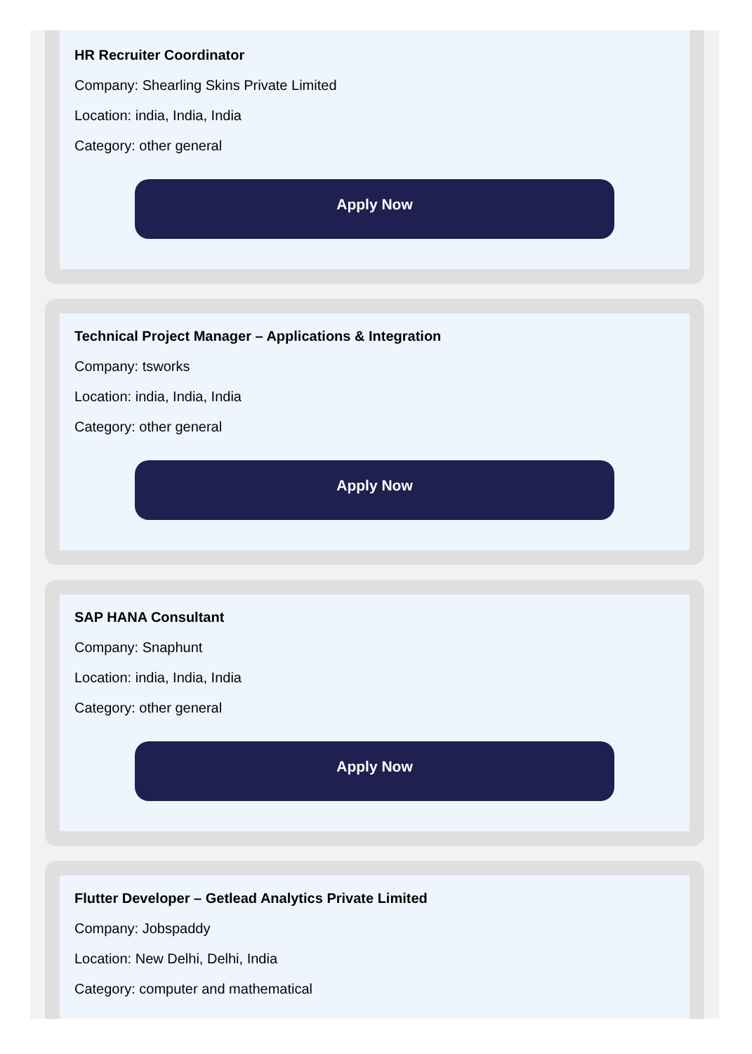HR Recruiter Coordinator
Company: Shearling Skins Private Limited
Location: india, India, India
Category: other general
Apply Now
Technical Project Manager – Applications & Integration
Company: tsworks
Location: india, India, India
Category: other general
Apply Now
SAP HANA Consultant
Company: Snaphunt
Location: india, India, India
Category: other general
Apply Now
Flutter Developer – Getlead Analytics Private Limited
Company: Jobspaddy
Location: New Delhi, Delhi, India
Category: computer and mathematical